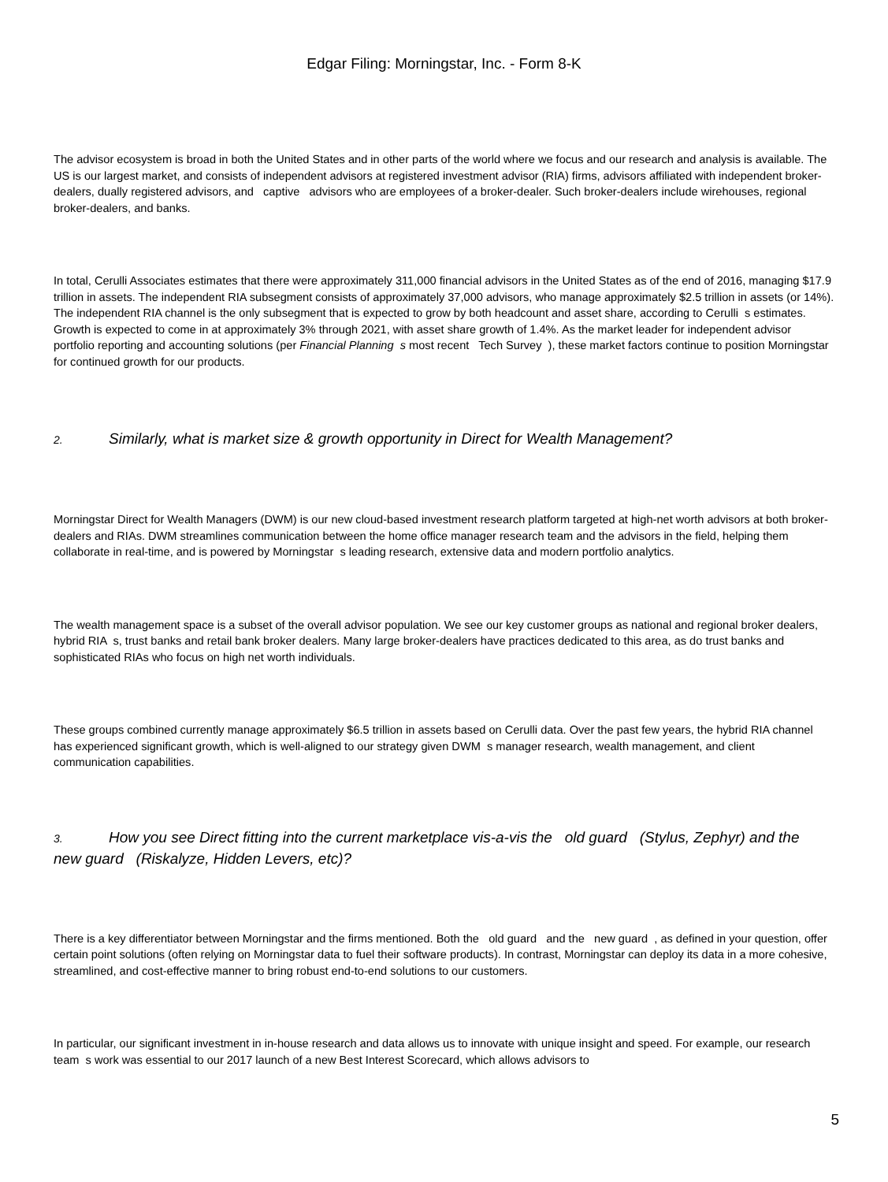Edgar Filing: Morningstar, Inc. - Form 8-K
The advisor ecosystem is broad in both the United States and in other parts of the world where we focus and our research and analysis is available. The US is our largest market, and consists of independent advisors at registered investment advisor (RIA) firms, advisors affiliated with independent broker-dealers, dually registered advisors, and captive advisors who are employees of a broker-dealer. Such broker-dealers include wirehouses, regional broker-dealers, and banks.
In total, Cerulli Associates estimates that there were approximately 311,000 financial advisors in the United States as of the end of 2016, managing $17.9 trillion in assets. The independent RIA subsegment consists of approximately 37,000 advisors, who manage approximately $2.5 trillion in assets (or 14%). The independent RIA channel is the only subsegment that is expected to grow by both headcount and asset share, according to Cerulli s estimates. Growth is expected to come in at approximately 3% through 2021, with asset share growth of 1.4%. As the market leader for independent advisor portfolio reporting and accounting solutions (per Financial Planning s most recent Tech Survey ), these market factors continue to position Morningstar for continued growth for our products.
2. Similarly, what is market size & growth opportunity in Direct for Wealth Management?
Morningstar Direct for Wealth Managers (DWM) is our new cloud-based investment research platform targeted at high-net worth advisors at both broker-dealers and RIAs. DWM streamlines communication between the home office manager research team and the advisors in the field, helping them collaborate in real-time, and is powered by Morningstar s leading research, extensive data and modern portfolio analytics.
The wealth management space is a subset of the overall advisor population. We see our key customer groups as national and regional broker dealers, hybrid RIA s, trust banks and retail bank broker dealers. Many large broker-dealers have practices dedicated to this area, as do trust banks and sophisticated RIAs who focus on high net worth individuals.
These groups combined currently manage approximately $6.5 trillion in assets based on Cerulli data. Over the past few years, the hybrid RIA channel has experienced significant growth, which is well-aligned to our strategy given DWM s manager research, wealth management, and client communication capabilities.
3. How you see Direct fitting into the current marketplace vis-a-vis the old guard (Stylus, Zephyr) and the new guard (Riskalyze, Hidden Levers, etc)?
There is a key differentiator between Morningstar and the firms mentioned. Both the old guard and the new guard , as defined in your question, offer certain point solutions (often relying on Morningstar data to fuel their software products). In contrast, Morningstar can deploy its data in a more cohesive, streamlined, and cost-effective manner to bring robust end-to-end solutions to our customers.
In particular, our significant investment in in-house research and data allows us to innovate with unique insight and speed. For example, our research team s work was essential to our 2017 launch of a new Best Interest Scorecard, which allows advisors to
5